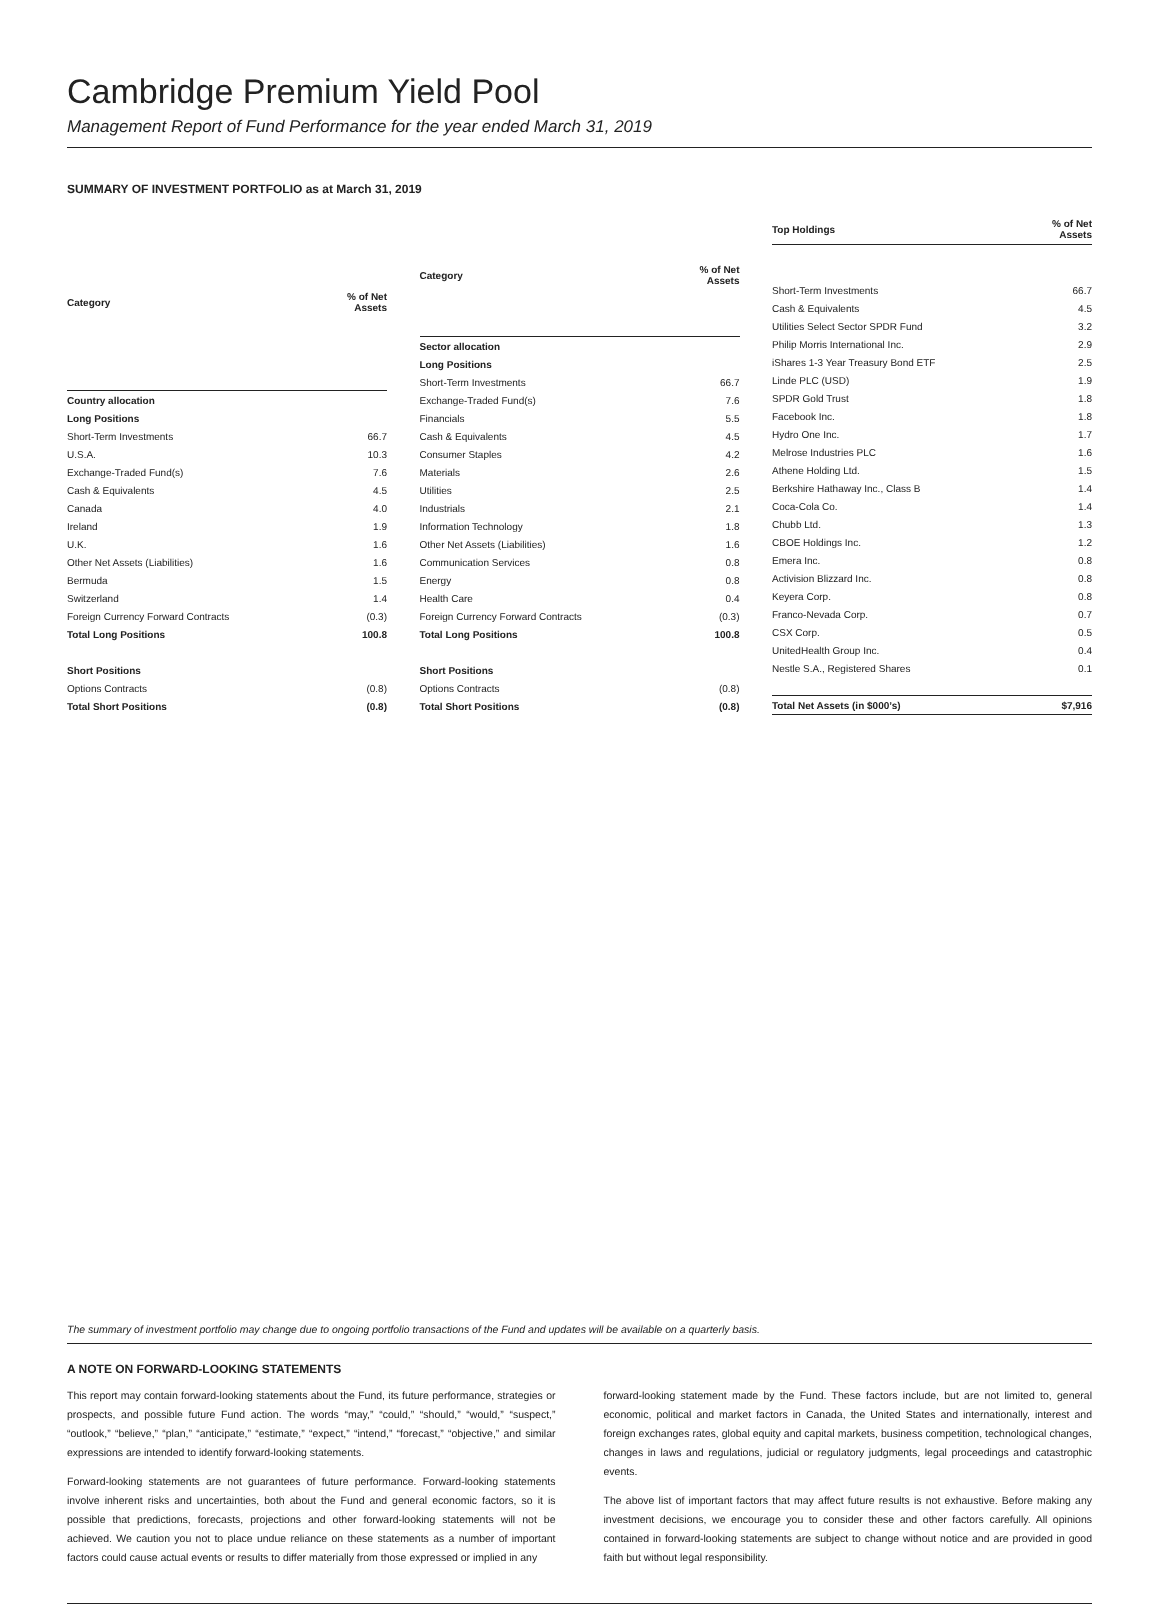Cambridge Premium Yield Pool
Management Report of Fund Performance for the year ended March 31, 2019
SUMMARY OF INVESTMENT PORTFOLIO as at March 31, 2019
| Category | % of Net Assets |
| --- | --- |
| Country allocation | |
| Long Positions | |
| Short-Term Investments | 66.7 |
| U.S.A. | 10.3 |
| Exchange-Traded Fund(s) | 7.6 |
| Cash & Equivalents | 4.5 |
| Canada | 4.0 |
| Ireland | 1.9 |
| U.K. | 1.6 |
| Other Net Assets (Liabilities) | 1.6 |
| Bermuda | 1.5 |
| Switzerland | 1.4 |
| Foreign Currency Forward Contracts | (0.3) |
| Total Long Positions | 100.8 |
| Short Positions | |
| Options Contracts | (0.8) |
| Total Short Positions | (0.8) |
| Category | % of Net Assets |
| --- | --- |
| Sector allocation | |
| Long Positions | |
| Short-Term Investments | 66.7 |
| Exchange-Traded Fund(s) | 7.6 |
| Financials | 5.5 |
| Cash & Equivalents | 4.5 |
| Consumer Staples | 4.2 |
| Materials | 2.6 |
| Utilities | 2.5 |
| Industrials | 2.1 |
| Information Technology | 1.8 |
| Other Net Assets (Liabilities) | 1.6 |
| Communication Services | 0.8 |
| Energy | 0.8 |
| Health Care | 0.4 |
| Foreign Currency Forward Contracts | (0.3) |
| Total Long Positions | 100.8 |
| Short Positions | |
| Options Contracts | (0.8) |
| Total Short Positions | (0.8) |
| Top Holdings | % of Net Assets |
| --- | --- |
| Short-Term Investments | 66.7 |
| Cash & Equivalents | 4.5 |
| Utilities Select Sector SPDR Fund | 3.2 |
| Philip Morris International Inc. | 2.9 |
| iShares 1-3 Year Treasury Bond ETF | 2.5 |
| Linde PLC (USD) | 1.9 |
| SPDR Gold Trust | 1.8 |
| Facebook Inc. | 1.8 |
| Hydro One Inc. | 1.7 |
| Melrose Industries PLC | 1.6 |
| Athene Holding Ltd. | 1.5 |
| Berkshire Hathaway Inc., Class B | 1.4 |
| Coca-Cola Co. | 1.4 |
| Chubb Ltd. | 1.3 |
| CBOE Holdings Inc. | 1.2 |
| Emera Inc. | 0.8 |
| Activision Blizzard Inc. | 0.8 |
| Keyera Corp. | 0.8 |
| Franco-Nevada Corp. | 0.7 |
| CSX Corp. | 0.5 |
| UnitedHealth Group Inc. | 0.4 |
| Nestle S.A., Registered Shares | 0.1 |
| Total Net Assets (in $000’s) | $7,916 |
The summary of investment portfolio may change due to ongoing portfolio transactions of the Fund and updates will be available on a quarterly basis.
A NOTE ON FORWARD-LOOKING STATEMENTS
This report may contain forward-looking statements about the Fund, its future performance, strategies or prospects, and possible future Fund action. The words “may,” “could,” “should,” “would,” “suspect,” “outlook,” “believe,” “plan,” “anticipate,” “estimate,” “expect,” “intend,” “forecast,” “objective,” and similar expressions are intended to identify forward-looking statements.
Forward-looking statements are not guarantees of future performance. Forward-looking statements involve inherent risks and uncertainties, both about the Fund and general economic factors, so it is possible that predictions, forecasts, projections and other forward-looking statements will not be achieved. We caution you not to place undue reliance on these statements as a number of important factors could cause actual events or results to differ materially from those expressed or implied in any
forward-looking statement made by the Fund. These factors include, but are not limited to, general economic, political and market factors in Canada, the United States and internationally, interest and foreign exchanges rates, global equity and capital markets, business competition, technological changes, changes in laws and regulations, judicial or regulatory judgments, legal proceedings and catastrophic events.
The above list of important factors that may affect future results is not exhaustive. Before making any investment decisions, we encourage you to consider these and other factors carefully. All opinions contained in forward-looking statements are subject to change without notice and are provided in good faith but without legal responsibility.